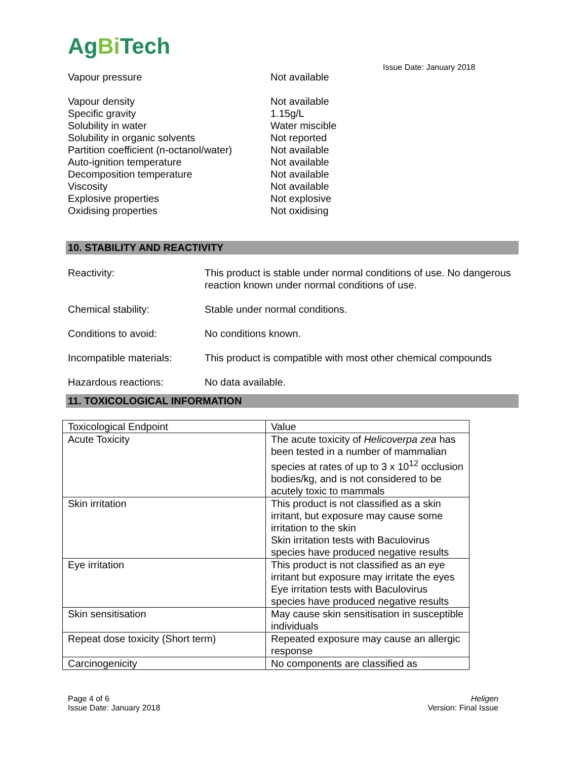AgBi Tech
Issue Date: January 2018
Vapour pressure Not available
Vapour density Not available
Specific gravity 1.15g/L
Solubility in water Water miscible
Solubility in organic solvents Not reported
Partition coefficient (n-octanol/water) Not available
Auto-ignition temperature Not available
Decomposition temperature Not available
Viscosity Not available
Explosive properties Not explosive
Oxidising properties Not oxidising
10. STABILITY AND REACTIVITY
Reactivity: This product is stable under normal conditions of use. No dangerous reaction known under normal conditions of use.
Chemical stability: Stable under normal conditions.
Conditions to avoid: No conditions known.
Incompatible materials: This product is compatible with most other chemical compounds
Hazardous reactions: No data available.
11. TOXICOLOGICAL INFORMATION
| Toxicological Endpoint | Value |
| Acute Toxicity | The acute toxicity of Helicoverpa zea has been tested in a number of mammalian species at rates of up to 3 x 10<sup>12</sup> occlusion bodies/kg, and is not considered to be acutely toxic to mammals |
| Skin irritation | This product is not classified as a skin irritant, but exposure may cause some irritation to the skin Skin irritation tests with Baculovirus species have produced negative results |
| Eye irritation | This product is not classified as an eye irritant but exposure may irritate the eyes Eye irritation tests with Baculovirus species have produced negative results |
| Skin sensitisation | May cause skin sensitisation in susceptible individuals |
| Repeat dose toxicity (Short term) | Repeated exposure may cause an allergic response |
| Carcinogenicity | No components are classified as |
Page 4 of 6
Issue Date: January 2018
Heligen
Version: Final Issue